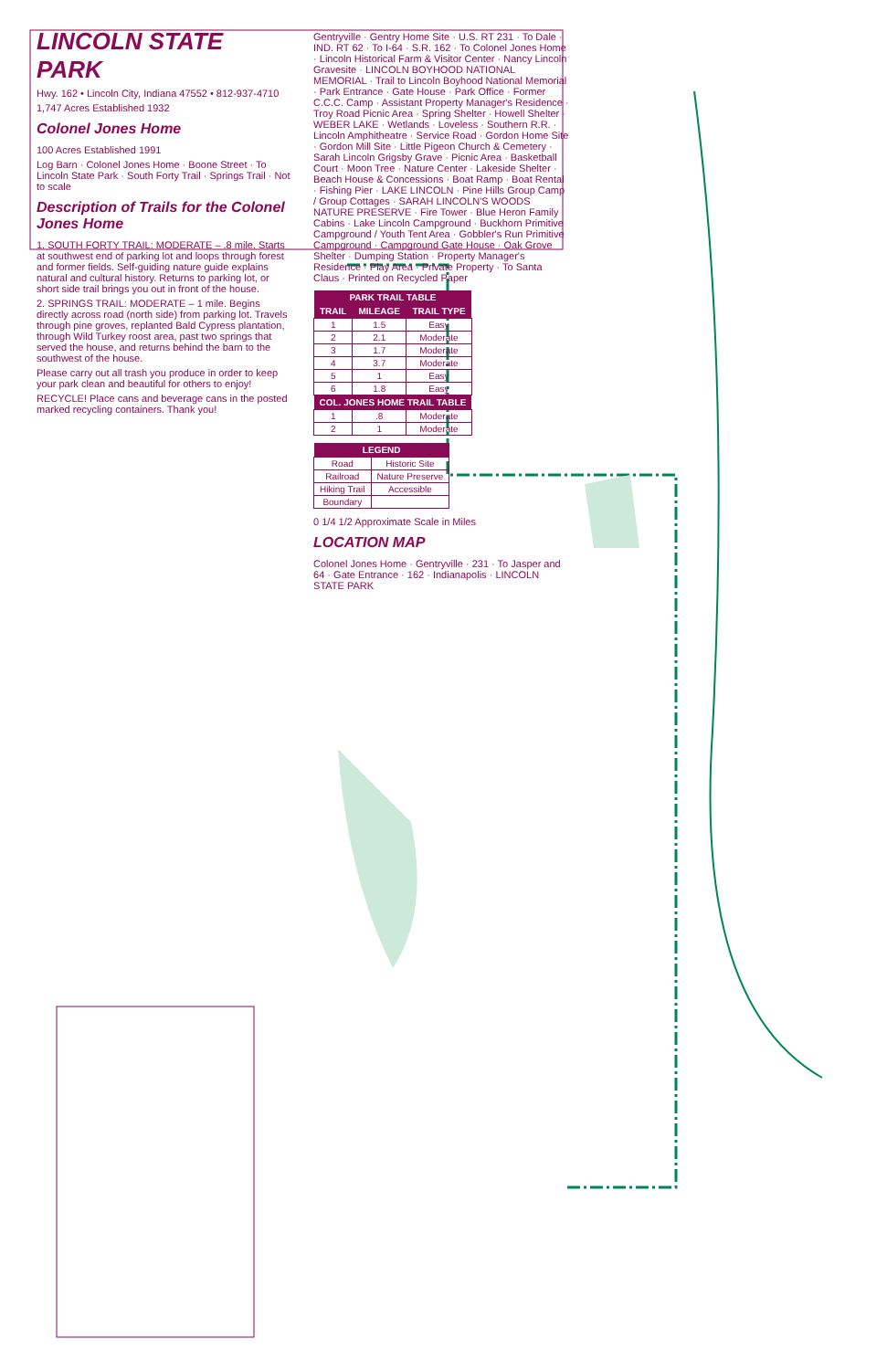LINCOLN STATE PARK
Hwy. 162 • Lincoln City, Indiana 47552 • 812-937-4710
1,747 Acres Established 1932
Colonel Jones Home
100 Acres Established 1991
Log Barn · Colonel Jones Home · Boone Street · To Lincoln State Park · South Forty Trail · Springs Trail · Not to scale
Description of Trails for the Colonel Jones Home
1. SOUTH FORTY TRAIL: MODERATE – .8 mile. Starts at southwest end of parking lot and loops through forest and former fields. Self-guiding nature guide explains natural and cultural history. Returns to parking lot, or short side trail brings you out in front of the house.
2. SPRINGS TRAIL: MODERATE – 1 mile. Begins directly across road (north side) from parking lot. Travels through pine groves, replanted Bald Cypress plantation, through Wild Turkey roost area, past two springs that served the house, and returns behind the barn to the southwest of the house.
Please carry out all trash you produce in order to keep your park clean and beautiful for others to enjoy!
RECYCLE! Place cans and beverage cans in the posted marked recycling containers. Thank you!
Gentryville · Gentry Home Site · U.S. RT 231 · To Dale · IND. RT 62 · To I-64 · S.R. 162 · To Colonel Jones Home · Lincoln Historical Farm & Visitor Center · Nancy Lincoln Gravesite · LINCOLN BOYHOOD NATIONAL MEMORIAL · Trail to Lincoln Boyhood National Memorial · Park Entrance · Gate House · Park Office · Former C.C.C. Camp · Assistant Property Manager's Residence · Troy Road Picnic Area · Spring Shelter · Howell Shelter · WEBER LAKE · Wetlands · Loveless · Southern R.R. · Lincoln Amphitheatre · Service Road · Gordon Home Site · Gordon Mill Site · Little Pigeon Church & Cemetery · Sarah Lincoln Grigsby Grave · Picnic Area · Basketball Court · Moon Tree · Nature Center · Lakeside Shelter · Beach House & Concessions · Boat Ramp · Boat Rental · Fishing Pier · LAKE LINCOLN · Pine Hills Group Camp / Group Cottages · SARAH LINCOLN'S WOODS NATURE PRESERVE · Fire Tower · Blue Heron Family Cabins · Lake Lincoln Campground · Buckhorn Primitive Campground / Youth Tent Area · Gobbler's Run Primitive Campground · Campground Gate House · Oak Grove Shelter · Dumping Station · Property Manager's Residence · Play Area · Private Property · To Santa Claus · Printed on Recycled Paper
| PARK TRAIL TABLE | | |
| --- | --- | --- |
| TRAIL | MILEAGE | TRAIL TYPE |
| 1 | 1.5 | Easy |
| 2 | 2.1 | Moderate |
| 3 | 1.7 | Moderate |
| 4 | 3.7 | Moderate |
| 5 | 1 | Easy |
| 6 | 1.8 | Easy |
| COL. JONES HOME TRAIL TABLE | | |
| 1 | .8 | Moderate |
| 2 | 1 | Moderate |
| LEGEND | |
| --- | --- |
| Road | Historic Site |
| Railroad | Nature Preserve |
| Hiking Trail | Accessible |
| Boundary | |
0 1/4 1/2 Approximate Scale in Miles
LOCATION MAP
Colonel Jones Home · Gentryville · 231 · To Jasper and 64 · Gate Entrance · 162 · Indianapolis · LINCOLN STATE PARK